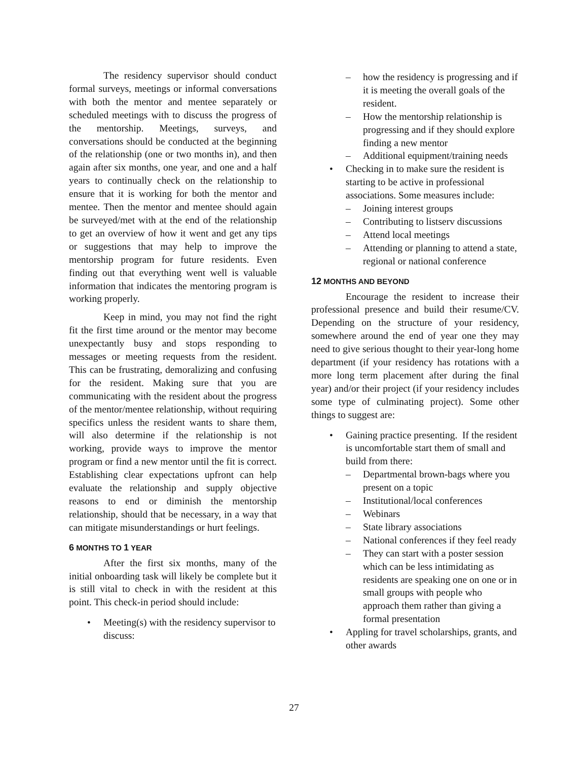The residency supervisor should conduct formal surveys, meetings or informal conversations with both the mentor and mentee separately or scheduled meetings with to discuss the progress of the mentorship. Meetings, surveys, and conversations should be conducted at the beginning of the relationship (one or two months in), and then again after six months, one year, and one and a half years to continually check on the relationship to ensure that it is working for both the mentor and mentee. Then the mentor and mentee should again be surveyed/met with at the end of the relationship to get an overview of how it went and get any tips or suggestions that may help to improve the mentorship program for future residents. Even finding out that everything went well is valuable information that indicates the mentoring program is working properly.
Keep in mind, you may not find the right fit the first time around or the mentor may become unexpectantly busy and stops responding to messages or meeting requests from the resident. This can be frustrating, demoralizing and confusing for the resident. Making sure that you are communicating with the resident about the progress of the mentor/mentee relationship, without requiring specifics unless the resident wants to share them, will also determine if the relationship is not working, provide ways to improve the mentor program or find a new mentor until the fit is correct. Establishing clear expectations upfront can help evaluate the relationship and supply objective reasons to end or diminish the mentorship relationship, should that be necessary, in a way that can mitigate misunderstandings or hurt feelings.
6 MONTHS TO 1 YEAR
After the first six months, many of the initial onboarding task will likely be complete but it is still vital to check in with the resident at this point. This check-in period should include:
• Meeting(s) with the residency supervisor to discuss:
– how the residency is progressing and if it is meeting the overall goals of the resident.
– How the mentorship relationship is progressing and if they should explore finding a new mentor
– Additional equipment/training needs
• Checking in to make sure the resident is starting to be active in professional associations. Some measures include:
– Joining interest groups
– Contributing to listserv discussions
– Attend local meetings
– Attending or planning to attend a state, regional or national conference
12 MONTHS AND BEYOND
Encourage the resident to increase their professional presence and build their resume/CV. Depending on the structure of your residency, somewhere around the end of year one they may need to give serious thought to their year-long home department (if your residency has rotations with a more long term placement after during the final year) and/or their project (if your residency includes some type of culminating project). Some other things to suggest are:
• Gaining practice presenting. If the resident is uncomfortable start them of small and build from there:
– Departmental brown-bags where you present on a topic
– Institutional/local conferences
– Webinars
– State library associations
– National conferences if they feel ready
– They can start with a poster session which can be less intimidating as residents are speaking one on one or in small groups with people who approach them rather than giving a formal presentation
• Appling for travel scholarships, grants, and other awards
27